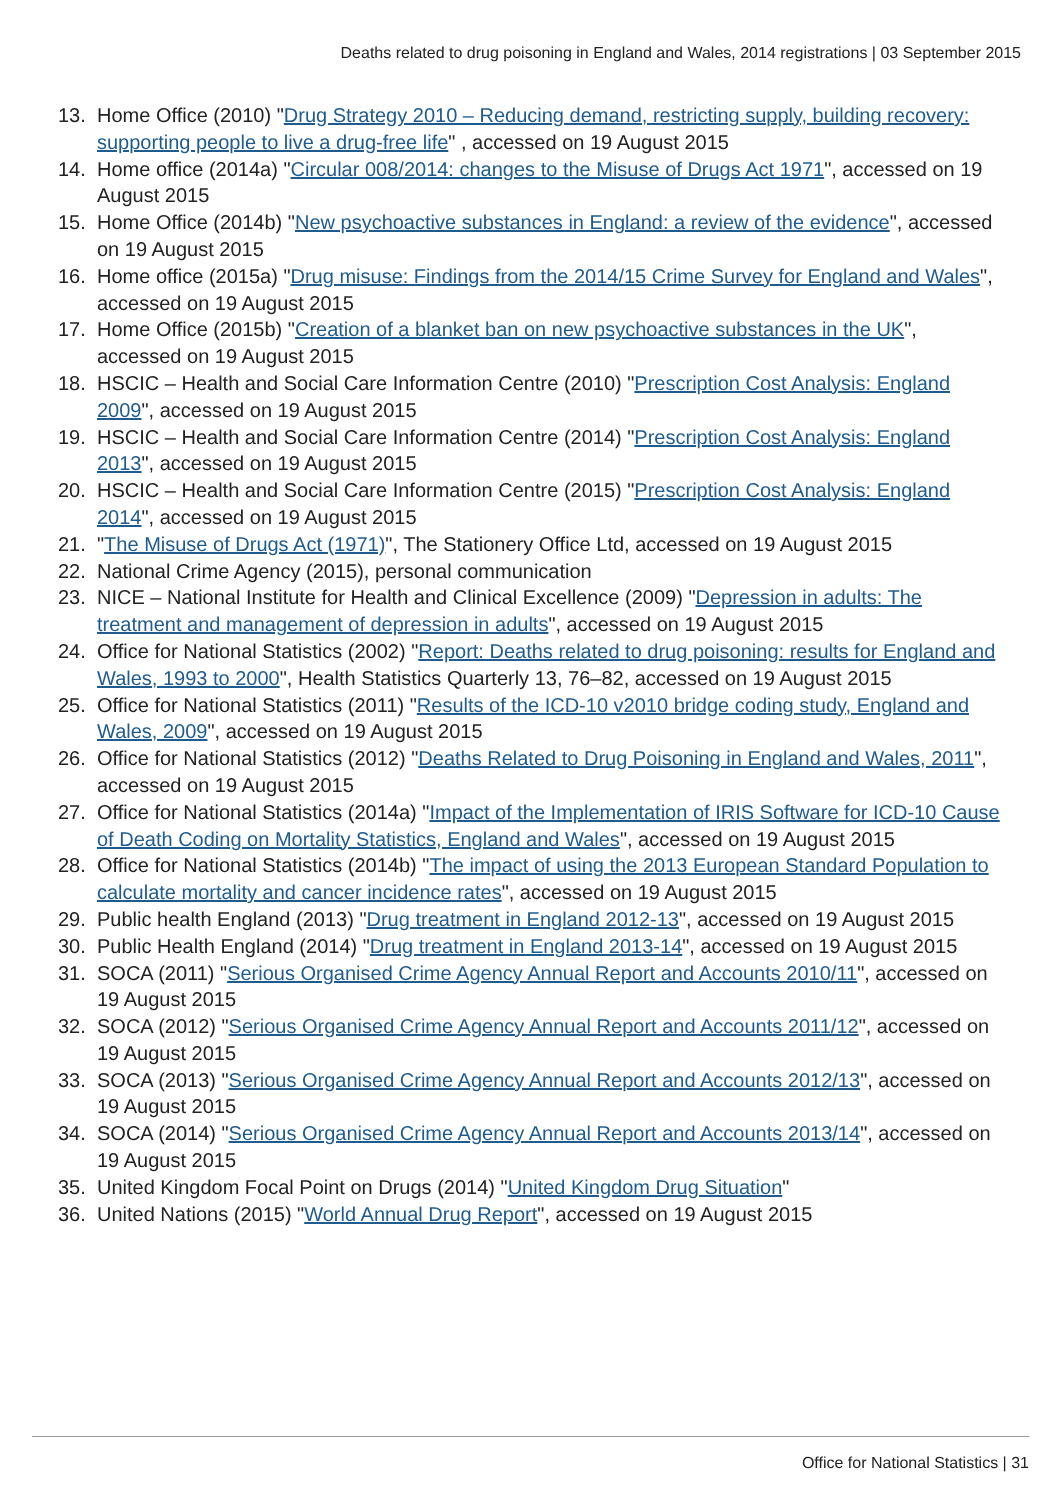Deaths related to drug poisoning in England and Wales, 2014 registrations | 03 September 2015
13. Home Office (2010) "Drug Strategy 2010 – Reducing demand, restricting supply, building recovery: supporting people to live a drug-free life" , accessed on 19 August 2015
14. Home office (2014a) "Circular 008/2014: changes to the Misuse of Drugs Act 1971", accessed on 19 August 2015
15. Home Office (2014b) "New psychoactive substances in England: a review of the evidence", accessed on 19 August 2015
16. Home office (2015a) "Drug misuse: Findings from the 2014/15 Crime Survey for England and Wales", accessed on 19 August 2015
17. Home Office (2015b) "Creation of a blanket ban on new psychoactive substances in the UK", accessed on 19 August 2015
18. HSCIC – Health and Social Care Information Centre (2010) "Prescription Cost Analysis: England 2009", accessed on 19 August 2015
19. HSCIC – Health and Social Care Information Centre (2014) "Prescription Cost Analysis: England 2013", accessed on 19 August 2015
20. HSCIC – Health and Social Care Information Centre (2015) "Prescription Cost Analysis: England 2014", accessed on 19 August 2015
21. "The Misuse of Drugs Act (1971)", The Stationery Office Ltd, accessed on 19 August 2015
22. National Crime Agency (2015), personal communication
23. NICE – National Institute for Health and Clinical Excellence (2009) "Depression in adults: The treatment and management of depression in adults", accessed on 19 August 2015
24. Office for National Statistics (2002) "Report: Deaths related to drug poisoning: results for England and Wales, 1993 to 2000", Health Statistics Quarterly 13, 76–82, accessed on 19 August 2015
25. Office for National Statistics (2011) "Results of the ICD-10 v2010 bridge coding study, England and Wales, 2009", accessed on 19 August 2015
26. Office for National Statistics (2012) "Deaths Related to Drug Poisoning in England and Wales, 2011", accessed on 19 August 2015
27. Office for National Statistics (2014a) "Impact of the Implementation of IRIS Software for ICD-10 Cause of Death Coding on Mortality Statistics, England and Wales", accessed on 19 August 2015
28. Office for National Statistics (2014b) "The impact of using the 2013 European Standard Population to calculate mortality and cancer incidence rates", accessed on 19 August 2015
29. Public health England (2013) "Drug treatment in England 2012-13", accessed on 19 August 2015
30. Public Health England (2014) "Drug treatment in England 2013-14", accessed on 19 August 2015
31. SOCA (2011) "Serious Organised Crime Agency Annual Report and Accounts 2010/11", accessed on 19 August 2015
32. SOCA (2012) "Serious Organised Crime Agency Annual Report and Accounts 2011/12", accessed on 19 August 2015
33. SOCA (2013) "Serious Organised Crime Agency Annual Report and Accounts 2012/13", accessed on 19 August 2015
34. SOCA (2014) "Serious Organised Crime Agency Annual Report and Accounts 2013/14", accessed on 19 August 2015
35. United Kingdom Focal Point on Drugs (2014) "United Kingdom Drug Situation"
36. United Nations (2015) "World Annual Drug Report", accessed on 19 August 2015
Office for National Statistics | 31